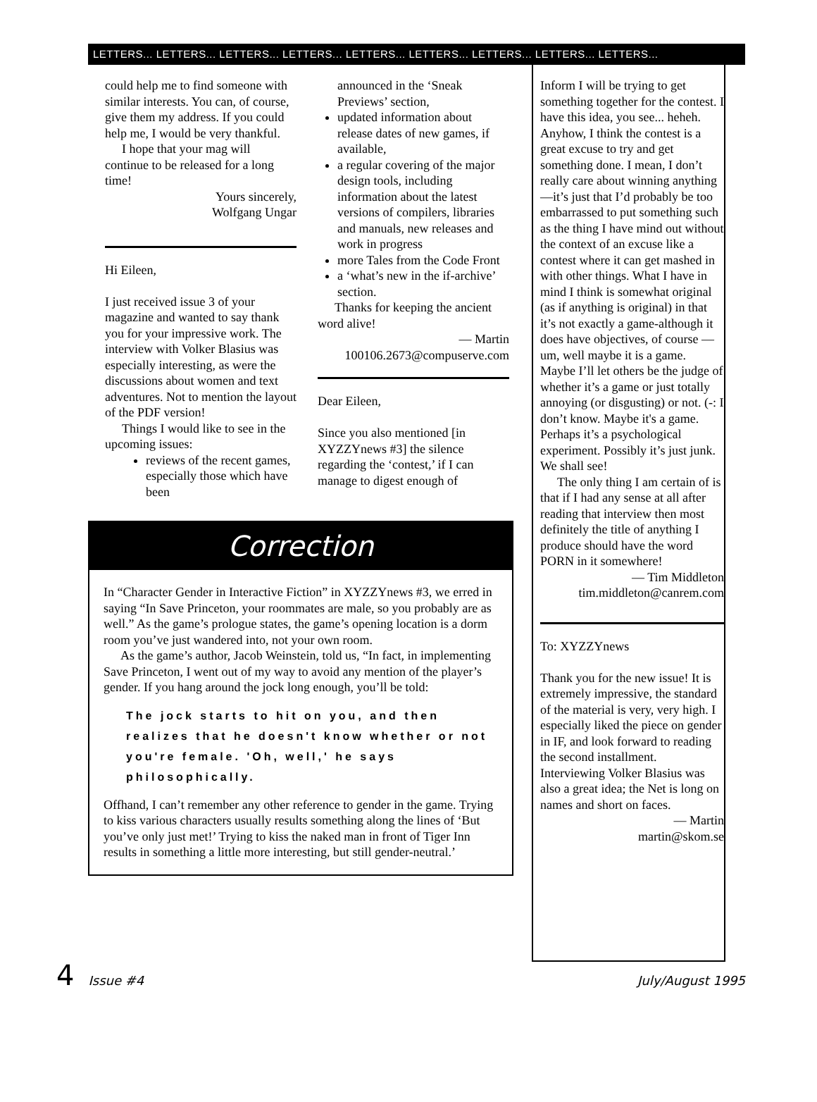LETTERS... LETTERS... LETTERS... LETTERS... LETTERS... LETTERS... LETTERS... LETTERS... LETTERS...
could help me to find someone with similar interests. You can, of course, give them my address. If you could help me, I would be very thankful.
I hope that your mag will continue to be released for a long time!
Yours sincerely,
Wolfgang Ungar
Hi Eileen,
I just received issue 3 of your magazine and wanted to say thank you for your impressive work. The interview with Volker Blasius was especially interesting, as were the discussions about women and text adventures. Not to mention the layout of the PDF version!
Things I would like to see in the upcoming issues:
reviews of the recent games, especially those which have been
announced in the ‘Sneak Previews’ section,
updated information about release dates of new games, if available,
a regular covering of the major design tools, including information about the latest versions of compilers, libraries and manuals, new releases and work in progress
more Tales from the Code Front
a ‘what’s new in the if-archive’ section.
Thanks for keeping the ancient word alive!
— Martin
100106.2673@compuserve.com
Dear Eileen,
Since you also mentioned [in XYZZYnews #3] the silence regarding the ‘contest,’ if I can manage to digest enough of
Correction
In “Character Gender in Interactive Fiction” in XYZZYnews #3, we erred in saying “In Save Princeton, your roommates are male, so you probably are as well.” As the game’s prologue states, the game’s opening location is a dorm room you’ve just wandered into, not your own room.
As the game’s author, Jacob Weinstein, told us, “In fact, in implementing Save Princeton, I went out of my way to avoid any mention of the player’s gender. If you hang around the jock long enough, you’ll be told:
The jock starts to hit on you, and then realizes that he doesn't know whether or not you're female. 'Oh, well,' he says philosophically.
Offhand, I can’t remember any other reference to gender in the game. Trying to kiss various characters usually results something along the lines of ‘But you’ve only just met!’ Trying to kiss the naked man in front of Tiger Inn results in something a little more interesting, but still gender-neutral.’
Inform I will be trying to get something together for the contest. I have this idea, you see... heheh. Anyhow, I think the contest is a great excuse to try and get something done. I mean, I don’t really care about winning anything—it’s just that I’d probably be too embarrassed to put something such as the thing I have mind out without the context of an excuse like a contest where it can get mashed in with other things. What I have in mind I think is somewhat original (as if anything is original) in that it’s not exactly a game-although it does have objectives, of course — um, well maybe it is a game. Maybe I’ll let others be the judge of whether it’s a game or just totally annoying (or disgusting) or not. (-: I don’t know. Maybe it's a game. Perhaps it’s a psychological experiment. Possibly it’s just junk. We shall see!
The only thing I am certain of is that if I had any sense at all after reading that interview then most definitely the title of anything I produce should have the word PORN in it somewhere!
— Tim Middleton
tim.middleton@canrem.com
To: XYZZYnews
Thank you for the new issue! It is extremely impressive, the standard of the material is very, very high. I especially liked the piece on gender in IF, and look forward to reading the second installment. Interviewing Volker Blasius was also a great idea; the Net is long on names and short on faces.
— Martin
martin@skom.se
4 Issue #4 July/August 1995